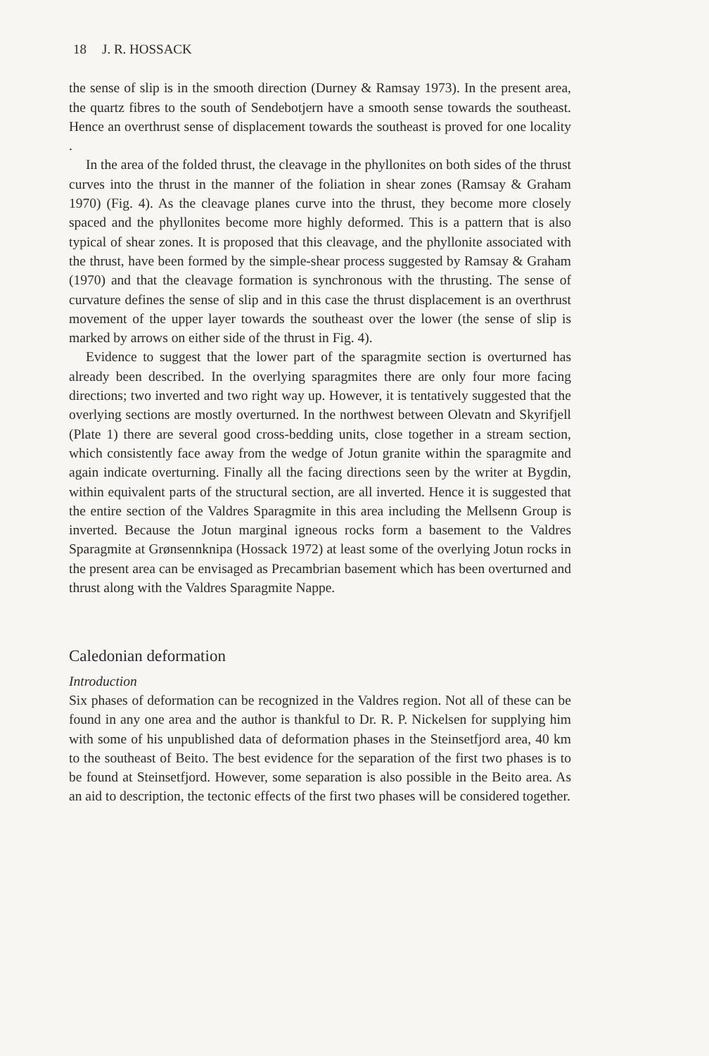18 J. R. HOSSACK
the sense of slip is in the smooth direction (Durney & Ramsay 1973). In the present area, the quartz fibres to the south of Sendebotjern have a smooth sense towards the southeast. Hence an overthrust sense of displacement towards the southeast is proved for one locality .
In the area of the folded thrust, the cleavage in the phyllonites on both sides of the thrust curves into the thrust in the manner of the foliation in shear zones (Ramsay & Graham 1970) (Fig. 4). As the cleavage planes curve into the thrust, they become more closely spaced and the phyllonites become more highly deformed. This is a pattern that is also typical of shear zones. It is proposed that this cleavage, and the phyllonite associated with the thrust, have been formed by the simple-shear process suggested by Ramsay & Graham (1970) and that the cleavage formation is synchronous with the thrusting. The sense of curvature defines the sense of slip and in this case the thrust displacement is an overthrust movement of the upper layer towards the southeast over the lower (the sense of slip is marked by arrows on either side of the thrust in Fig. 4).
Evidence to suggest that the lower part of the sparagmite section is overturned has already been described. In the overlying sparagmites there are only four more facing directions; two inverted and two right way up. However, it is tentatively suggested that the overlying sections are mostly overturned. In the northwest between Olevatn and Skyrifjell (Plate 1) there are several good cross-bedding units, close together in a stream section, which consistently face away from the wedge of Jotun granite within the sparagmite and again indicate overturning. Finally all the facing directions seen by the writer at Bygdin, within equivalent parts of the structural section, are all inverted. Hence it is suggested that the entire section of the Valdres Sparagmite in this area including the Mellsenn Group is inverted. Because the Jotun marginal igneous rocks form a basement to the Valdres Sparagmite at Grønsennknipa (Hossack 1972) at least some of the overlying Jotun rocks in the present area can be envisaged as Precambrian basement which has been overturned and thrust along with the Valdres Sparagmite Nappe.
Caledonian deformation
Introduction
Six phases of deformation can be recognized in the Valdres region. Not all of these can be found in any one area and the author is thankful to Dr. R. P. Nickelsen for supplying him with some of his unpublished data of deformation phases in the Steinsetfjord area, 40 km to the southeast of Beito. The best evidence for the separation of the first two phases is to be found at Steinsetfjord. However, some separation is also possible in the Beito area. As an aid to description, the tectonic effects of the first two phases will be considered together.